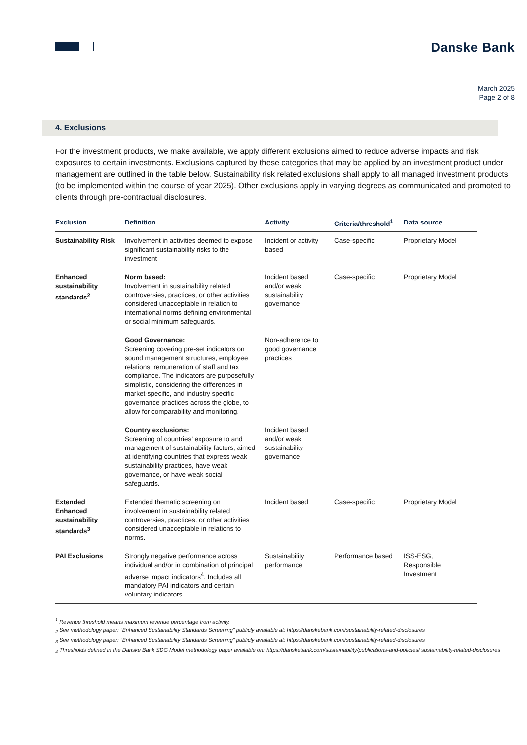Danske Bank
March 2025
Page 2 of 8
4. Exclusions
For the investment products, we make available, we apply different exclusions aimed to reduce adverse impacts and risk exposures to certain investments. Exclusions captured by these categories that may be applied by an investment product under management are outlined in the table below. Sustainability risk related exclusions shall apply to all managed investment products (to be implemented within the course of year 2025). Other exclusions apply in varying degrees as communicated and promoted to clients through pre-contractual disclosures.
| Exclusion | Definition | Activity | Criteria/threshold<sup>1</sup> | Data source |
| --- | --- | --- | --- | --- |
| Sustainability Risk | Involvement in activities deemed to expose significant sustainability risks to the investment | Incident or activity based | Case-specific | Proprietary Model |
| Enhanced sustainability standards<sup>2</sup> | Norm based: Involvement in sustainability related controversies, practices, or other activities considered unacceptable in relation to international norms defining environmental or social minimum safeguards. | Incident based and/or weak sustainability governance | Case-specific | Proprietary Model |
| | Good Governance: Screening covering pre-set indicators on sound management structures, employee relations, remuneration of staff and tax compliance. The indicators are purposefully simplistic, considering the differences in market-specific, and industry specific governance practices across the globe, to allow for comparability and monitoring. | Non-adherence to good governance practices | | |
| | Country exclusions: Screening of countries’ exposure to and management of sustainability factors, aimed at identifying countries that express weak sustainability practices, have weak governance, or have weak social safeguards. | Incident based and/or weak sustainability governance | | |
| Extended Enhanced sustainability standards<sup>3</sup> | Extended thematic screening on involvement in sustainability related controversies, practices, or other activities considered unacceptable in relations to norms. | Incident based | Case-specific | Proprietary Model |
| PAI Exclusions | Strongly negative performance across individual and/or in combination of principal adverse impact indicators<sup>4</sup>. Includes all mandatory PAI indicators and certain voluntary indicators. | Sustainability performance | Performance based | ISS-ESG, Responsible Investment |
<sup>1</sup> Revenue threshold means maximum revenue percentage from activity.
<sub>2</sub> See methodology paper: “Enhanced Sustainability Standards Screening” publicly available at: https://danskebank.com/sustainability-related-disclosures
<sub>3</sub> See methodology paper: “Enhanced Sustainability Standards Screening” publicly available at: https://danskebank.com/sustainability-related-disclosures
<sub>4</sub> Thresholds defined in the Danske Bank SDG Model methodology paper available on: https://danskebank.com/sustainability/publications-and-policies/ sustainability-related-disclosures